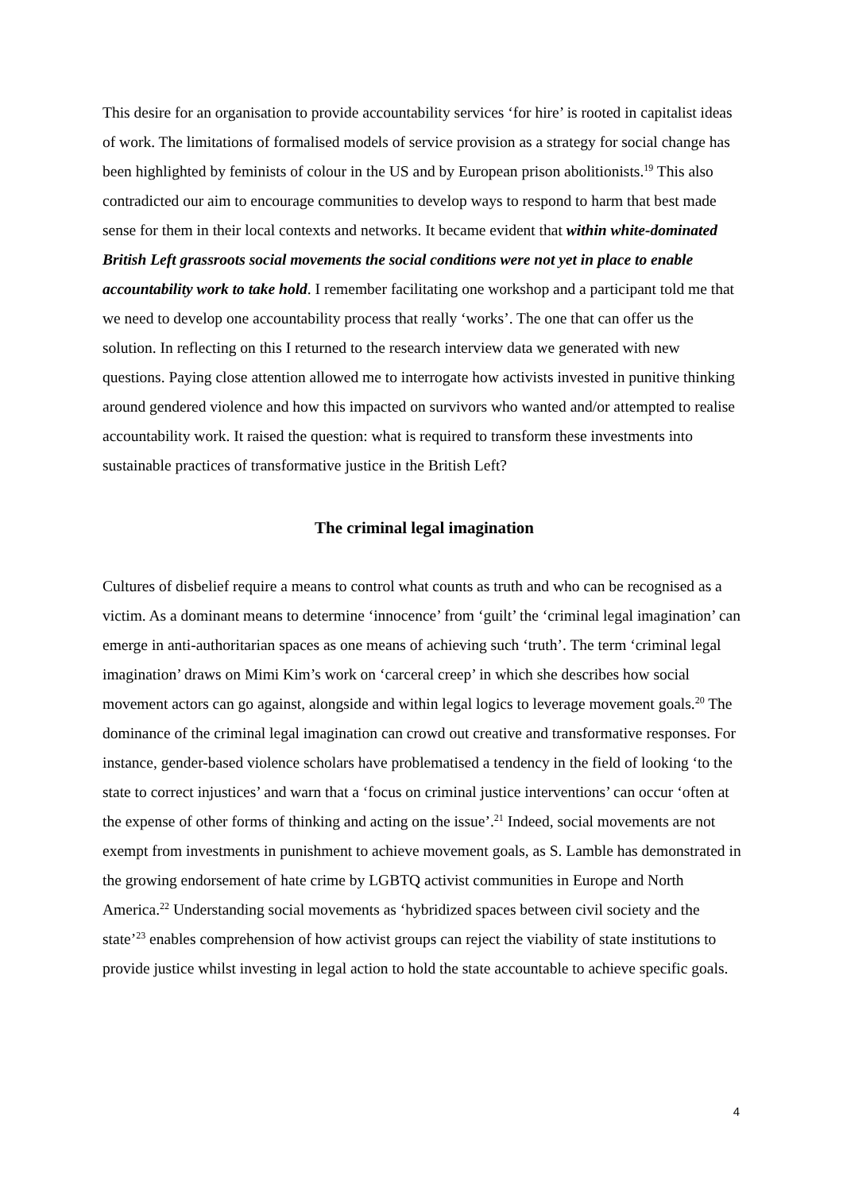This desire for an organisation to provide accountability services ‘for hire’ is rooted in capitalist ideas of work. The limitations of formalised models of service provision as a strategy for social change has been highlighted by feminists of colour in the US and by European prison abolitionists.<sup>19</sup> This also contradicted our aim to encourage communities to develop ways to respond to harm that best made sense for them in their local contexts and networks. It became evident that within white-dominated British Left grassroots social movements the social conditions were not yet in place to enable accountability work to take hold. I remember facilitating one workshop and a participant told me that we need to develop one accountability process that really ‘works’. The one that can offer us the solution. In reflecting on this I returned to the research interview data we generated with new questions. Paying close attention allowed me to interrogate how activists invested in punitive thinking around gendered violence and how this impacted on survivors who wanted and/or attempted to realise accountability work. It raised the question: what is required to transform these investments into sustainable practices of transformative justice in the British Left?
The criminal legal imagination
Cultures of disbelief require a means to control what counts as truth and who can be recognised as a victim. As a dominant means to determine ‘innocence’ from ‘guilt’ the ‘criminal legal imagination’ can emerge in anti-authoritarian spaces as one means of achieving such ‘truth’. The term ‘criminal legal imagination’ draws on Mimi Kim’s work on ‘carceral creep’ in which she describes how social movement actors can go against, alongside and within legal logics to leverage movement goals.<sup>20</sup> The dominance of the criminal legal imagination can crowd out creative and transformative responses. For instance, gender-based violence scholars have problematised a tendency in the field of looking ‘to the state to correct injustices’ and warn that a ‘focus on criminal justice interventions’ can occur ‘often at the expense of other forms of thinking and acting on the issue’.<sup>21</sup> Indeed, social movements are not exempt from investments in punishment to achieve movement goals, as S. Lamble has demonstrated in the growing endorsement of hate crime by LGBTQ activist communities in Europe and North America.<sup>22</sup> Understanding social movements as ‘hybridized spaces between civil society and the state’<sup>23</sup> enables comprehension of how activist groups can reject the viability of state institutions to provide justice whilst investing in legal action to hold the state accountable to achieve specific goals.
4